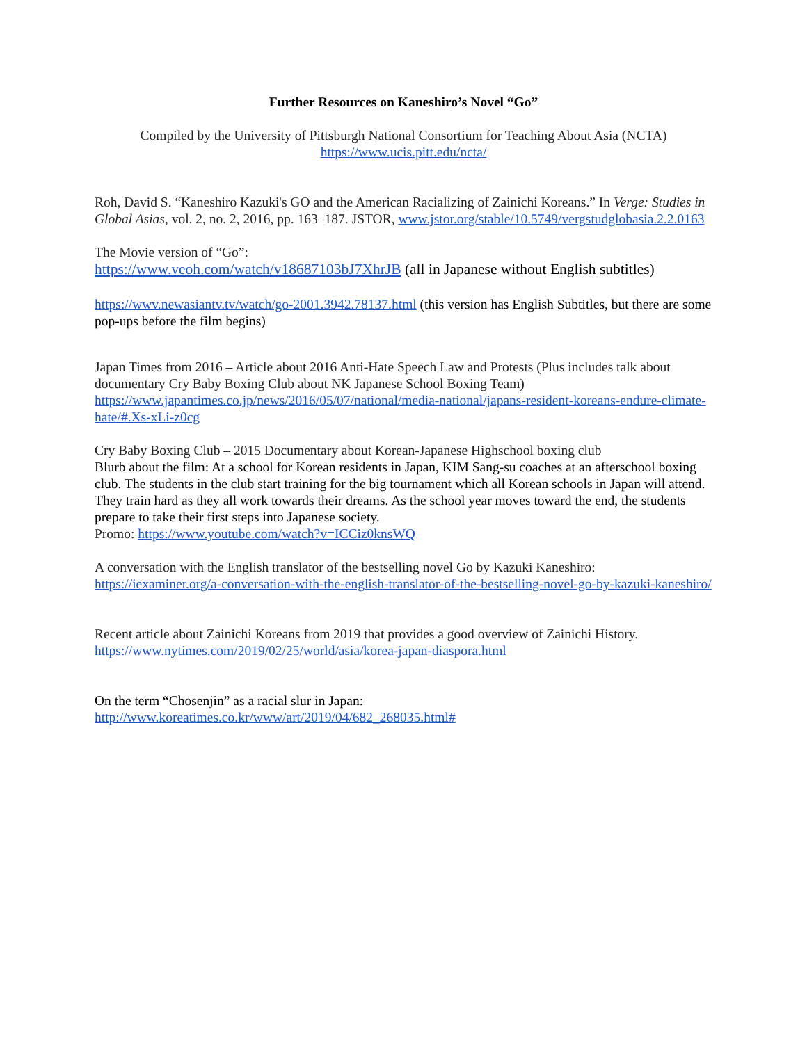Further Resources on Kaneshiro’s Novel “Go”
Compiled by the University of Pittsburgh National Consortium for Teaching About Asia (NCTA)
https://www.ucis.pitt.edu/ncta/
Roh, David S. “Kaneshiro Kazuki's GO and the American Racializing of Zainichi Koreans.” In Verge: Studies in Global Asias, vol. 2, no. 2, 2016, pp. 163–187. JSTOR, www.jstor.org/stable/10.5749/vergstudglobasia.2.2.0163
The Movie version of “Go”:
https://www.veoh.com/watch/v18687103bJ7XhrJB (all in Japanese without English subtitles)
https://wwv.newasiantv.tv/watch/go-2001.3942.78137.html (this version has English Subtitles, but there are some pop-ups before the film begins)
Japan Times from 2016 – Article about 2016 Anti-Hate Speech Law and Protests (Plus includes talk about documentary Cry Baby Boxing Club about NK Japanese School Boxing Team)
https://www.japantimes.co.jp/news/2016/05/07/national/media-national/japans-resident-koreans-endure-climate-hate/#.Xs-xLi-z0cg
Cry Baby Boxing Club – 2015 Documentary about Korean-Japanese Highschool boxing club
Blurb about the film: At a school for Korean residents in Japan, KIM Sang-su coaches at an afterschool boxing club. The students in the club start training for the big tournament which all Korean schools in Japan will attend. They train hard as they all work towards their dreams. As the school year moves toward the end, the students prepare to take their first steps into Japanese society.
Promo: https://www.youtube.com/watch?v=ICCiz0knsWQ
A conversation with the English translator of the bestselling novel Go by Kazuki Kaneshiro:
https://iexaminer.org/a-conversation-with-the-english-translator-of-the-bestselling-novel-go-by-kazuki-kaneshiro/
Recent article about Zainichi Koreans from 2019 that provides a good overview of Zainichi History.
https://www.nytimes.com/2019/02/25/world/asia/korea-japan-diaspora.html
On the term “Chosenjin” as a racial slur in Japan:
http://www.koreatimes.co.kr/www/art/2019/04/682_268035.html#